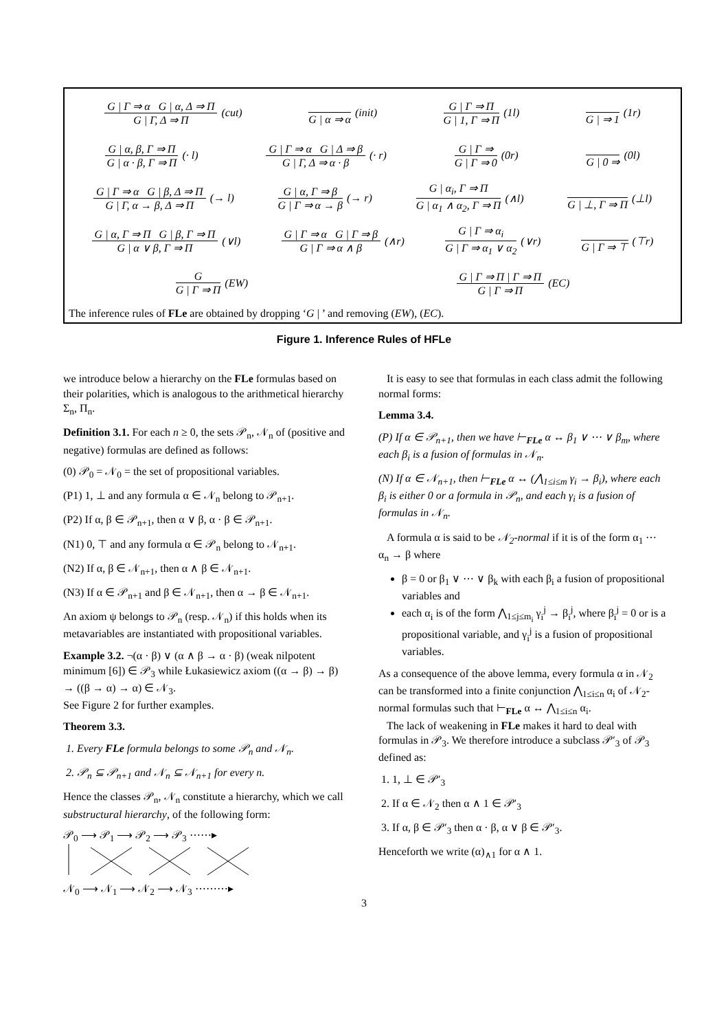G | Γ ⇒ α G | α, Δ ⇒ Π
G | Γ, Δ ⇒ Π
(cut)
G | α ⇒ α (init)
G | Γ ⇒ Π
G | 1, Γ ⇒ Π
(1l)
G | ⇒ 1 (1r)
G | α, β, Γ ⇒ Π
G | α · β, Γ ⇒ Π
(· l)
G | Γ ⇒ α G | Δ ⇒ β
G | Γ, Δ ⇒ α · β
(· r)
G | Γ ⇒
G | Γ ⇒ 0
(0r)
G | 0 ⇒ (0l)
G | Γ ⇒ α G | β, Δ ⇒ Π
G | Γ, α → β, Δ ⇒ Π
(→ l)
G | α, Γ ⇒ β
G | Γ ⇒ α → β
(→ r)
G | α<sub>i</sub>, Γ ⇒ Π
G | α<sub>1</sub> ∧ α<sub>2</sub>, Γ ⇒ Π
(∧l)
G | ⊥, Γ ⇒ Π (⊥l)
G | α, Γ ⇒ Π G | β, Γ ⇒ Π
G | α ∨ β, Γ ⇒ Π
(∨l)
G | Γ ⇒ α G | Γ ⇒ β
G | Γ ⇒ α ∧ β
(∧r)
G | Γ ⇒ α<sub>i</sub>
G | Γ ⇒ α<sub>1</sub> ∨ α<sub>2</sub>
(∨r)
G | Γ ⇒ ⊤ (⊤r)
G
G | Γ ⇒ Π
(EW)
G | Γ ⇒ Π | Γ ⇒ Π
G | Γ ⇒ Π
(EC)
The inference rules of FLe are obtained by dropping ‘G | ’ and removing (EW), (EC).
Figure 1. Inference Rules of HFLe
we introduce below a hierarchy on the FLe formulas based on their polarities, which is analogous to the arithmetical hierarchy Σ<sub>n</sub>, Π<sub>n</sub>.
Definition 3.1. For each n ≥ 0, the sets 𝒫<sub>n</sub>, 𝒩<sub>n</sub> of (positive and negative) formulas are defined as follows:
(0) 𝒫<sub>0</sub> = 𝒩<sub>0</sub> = the set of propositional variables.
(P1) 1, ⊥ and any formula α ∈ 𝒩<sub>n</sub> belong to 𝒫<sub>n+1</sub>.
(P2) If α, β ∈ 𝒫<sub>n+1</sub>, then α ∨ β, α · β ∈ 𝒫<sub>n+1</sub>.
(N1) 0, ⊤ and any formula α ∈ 𝒫<sub>n</sub> belong to 𝒩<sub>n+1</sub>.
(N2) If α, β ∈ 𝒩<sub>n+1</sub>, then α ∧ β ∈ 𝒩<sub>n+1</sub>.
(N3) If α ∈ 𝒫<sub>n+1</sub> and β ∈ 𝒩<sub>n+1</sub>, then α → β ∈ 𝒩<sub>n+1</sub>.
An axiom ψ belongs to 𝒫<sub>n</sub> (resp. 𝒩<sub>n</sub>) if this holds when its metavariables are instantiated with propositional variables.
Example 3.2. ¬(α · β) ∨ (α ∧ β → α · β) (weak nilpotent minimum [6]) ∈ 𝒫<sub>3</sub> while Łukasiewicz axiom ((α → β) → β) → ((β → α) → α) ∈ 𝒩<sub>3</sub>.
See Figure 2 for further examples.
Theorem 3.3.
1. Every FLe formula belongs to some 𝒫<sub>n</sub> and 𝒩<sub>n</sub>.
2. 𝒫<sub>n</sub> ⊆ 𝒫<sub>n+1</sub> and 𝒩<sub>n</sub> ⊆ 𝒩<sub>n+1</sub> for every n.
Hence the classes 𝒫<sub>n</sub>, 𝒩<sub>n</sub> constitute a hierarchy, which we call substructural hierarchy, of the following form:
𝒫<sub>0</sub> ⟶ 𝒫<sub>1</sub> ⟶ 𝒫<sub>2</sub> ⟶ 𝒫<sub>3</sub> ⋯⋯▸
𝒩<sub>0</sub> ⟶ 𝒩<sub>1</sub> ⟶ 𝒩<sub>2</sub> ⟶ 𝒩<sub>3</sub> ⋯⋯⋯▸
It is easy to see that formulas in each class admit the following normal forms:
Lemma 3.4.
(P) If α ∈ 𝒫<sub>n+1</sub>, then we have ⊢<sub>FLe</sub> α ↔ β<sub>1</sub> ∨ ⋯ ∨ β<sub>m</sub>, where each β<sub>i</sub> is a fusion of formulas in 𝒩<sub>n</sub>.
(N) If α ∈ 𝒩<sub>n+1</sub>, then ⊢<sub>FLe</sub> α ↔ (⋀<sub>1≤i≤m</sub> γ<sub>i</sub> → β<sub>i</sub>), where each β<sub>i</sub> is either 0 or a formula in 𝒫<sub>n</sub>, and each γ<sub>i</sub> is a fusion of formulas in 𝒩<sub>n</sub>.
A formula α is said to be 𝒩<sub>2</sub>-normal if it is of the form α<sub>1</sub> ⋯ α<sub>n</sub> → β where
β = 0 or β<sub>1</sub> ∨ ⋯ ∨ β<sub>k</sub> with each β<sub>i</sub> a fusion of propositional variables and
each α<sub>i</sub> is of the form ⋀<sub>1≤j≤m<sub>i</sub></sub> γ<sub>i</sub><sup>j</sup> → β<sub>i</sub><sup>j</sup>, where β<sub>i</sub><sup>j</sup> = 0 or is a propositional variable, and γ<sub>i</sub><sup>j</sup> is a fusion of propositional variables.
As a consequence of the above lemma, every formula α in 𝒩<sub>2</sub> can be transformed into a finite conjunction ⋀<sub>1≤i≤n</sub> α<sub>i</sub> of 𝒩<sub>2</sub>-normal formulas such that ⊢<sub>FLe</sub> α ↔ ⋀<sub>1≤i≤n</sub> α<sub>i</sub>.
The lack of weakening in FLe makes it hard to deal with formulas in 𝒫<sub>3</sub>. We therefore introduce a subclass 𝒫′<sub>3</sub> of 𝒫<sub>3</sub> defined as:
1. 1, ⊥ ∈ 𝒫′<sub>3</sub>
2. If α ∈ 𝒩<sub>2</sub> then α ∧ 1 ∈ 𝒫′<sub>3</sub>
3. If α, β ∈ 𝒫′<sub>3</sub> then α · β, α ∨ β ∈ 𝒫′<sub>3</sub>.
Henceforth we write (α)<sub>∧1</sub> for α ∧ 1.
3